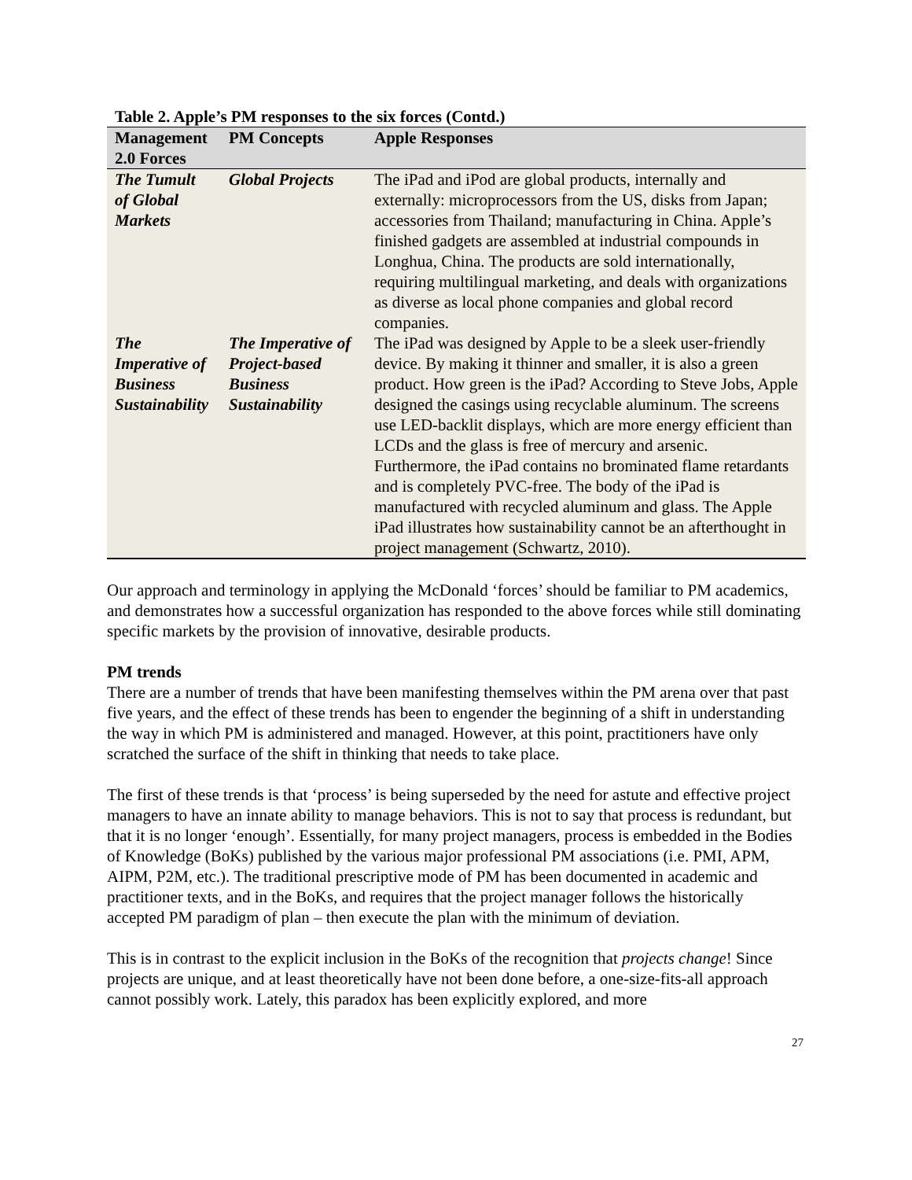Table 2. Apple’s PM responses to the six forces (Contd.)
| Management 2.0 Forces | PM Concepts | Apple Responses |
| --- | --- | --- |
| The Tumult of Global Markets | Global Projects | The iPad and iPod are global products, internally and externally: microprocessors from the US, disks from Japan; accessories from Thailand; manufacturing in China. Apple’s finished gadgets are assembled at industrial compounds in Longhua, China. The products are sold internationally, requiring multilingual marketing, and deals with organizations as diverse as local phone companies and global record companies. |
| The Imperative of Business Sustainability | The Imperative of Project-based Business Sustainability | The iPad was designed by Apple to be a sleek user-friendly device. By making it thinner and smaller, it is also a green product. How green is the iPad? According to Steve Jobs, Apple designed the casings using recyclable aluminum. The screens use LED-backlit displays, which are more energy efficient than LCDs and the glass is free of mercury and arsenic. Furthermore, the iPad contains no brominated flame retardants and is completely PVC-free. The body of the iPad is manufactured with recycled aluminum and glass. The Apple iPad illustrates how sustainability cannot be an afterthought in project management (Schwartz, 2010). |
Our approach and terminology in applying the McDonald ‘forces’ should be familiar to PM academics, and demonstrates how a successful organization has responded to the above forces while still dominating specific markets by the provision of innovative, desirable products.
PM trends
There are a number of trends that have been manifesting themselves within the PM arena over that past five years, and the effect of these trends has been to engender the beginning of a shift in understanding the way in which PM is administered and managed. However, at this point, practitioners have only scratched the surface of the shift in thinking that needs to take place.
The first of these trends is that ‘process’ is being superseded by the need for astute and effective project managers to have an innate ability to manage behaviors. This is not to say that process is redundant, but that it is no longer ‘enough’. Essentially, for many project managers, process is embedded in the Bodies of Knowledge (BoKs) published by the various major professional PM associations (i.e. PMI, APM, AIPM, P2M, etc.). The traditional prescriptive mode of PM has been documented in academic and practitioner texts, and in the BoKs, and requires that the project manager follows the historically accepted PM paradigm of plan – then execute the plan with the minimum of deviation.
This is in contrast to the explicit inclusion in the BoKs of the recognition that projects change! Since projects are unique, and at least theoretically have not been done before, a one-size-fits-all approach cannot possibly work. Lately, this paradox has been explicitly explored, and more
27